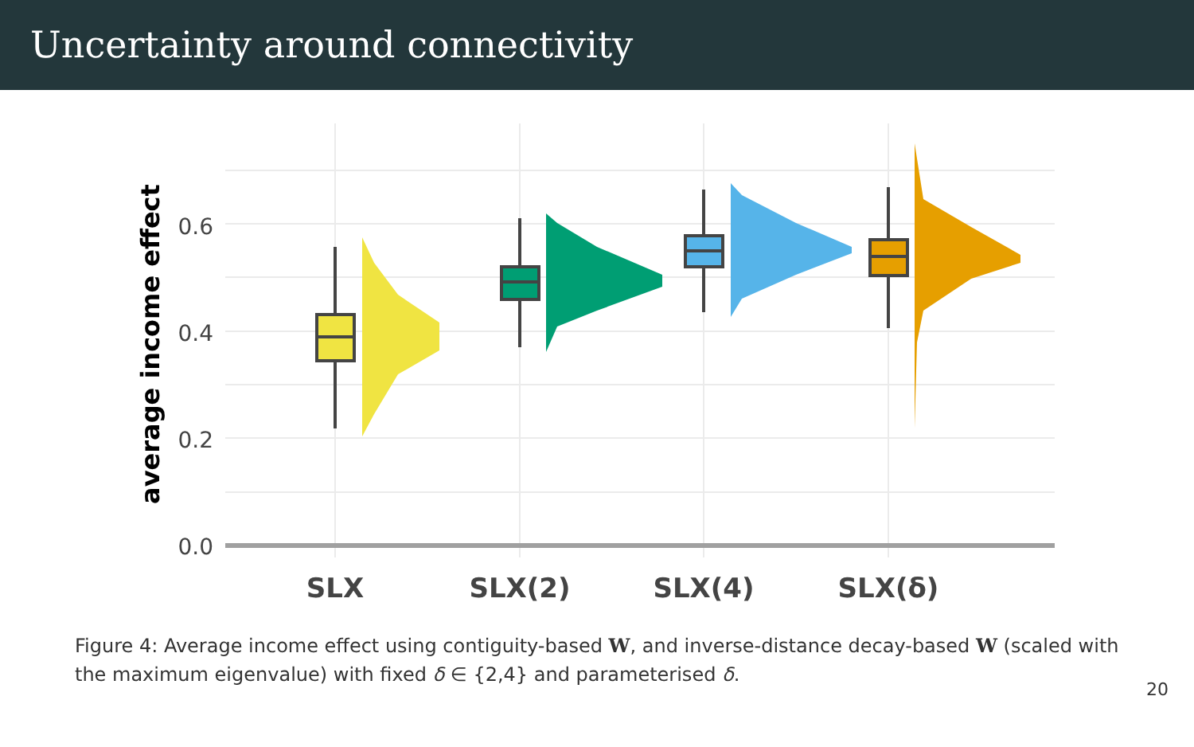Uncertainty around connectivity
0.6
0.4
0.2
0.0
average income effect
SLX
SLX(2)
SLX(4)
SLX(δ)
Figure 4: Average income effect using contiguity-based W, and inverse-distance decay-based W (scaled with the maximum eigenvalue) with fixed δ ∈ {2,4} and parameterised δ.
20